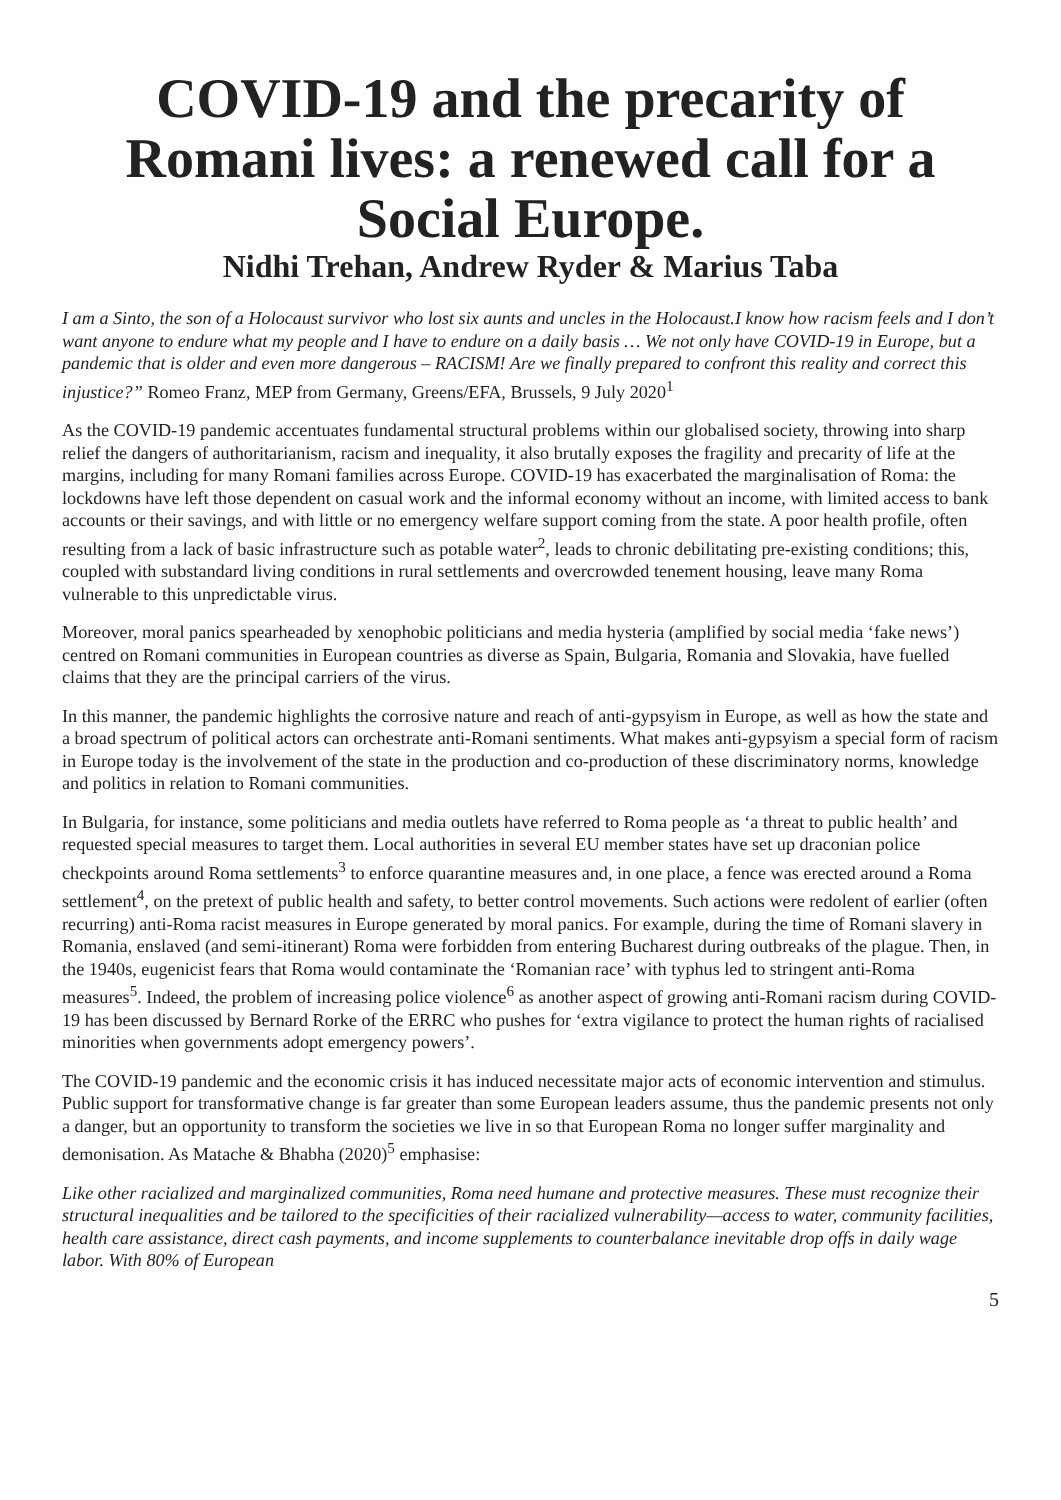COVID-19 and the precarity of Romani lives: a renewed call for a Social Europe.
Nidhi Trehan, Andrew Ryder & Marius Taba
I am a Sinto, the son of a Holocaust survivor who lost six aunts and uncles in the Holocaust.I know how racism feels and I don’t want anyone to endure what my people and I have to endure on a daily basis … We not only have COVID-19 in Europe, but a pandemic that is older and even more dangerous – RACISM! Are we finally prepared to confront this reality and correct this injustice?” Romeo Franz, MEP from Germany, Greens/EFA, Brussels, 9 July 2020<sup>1</sup>
As the COVID-19 pandemic accentuates fundamental structural problems within our globalised society, throwing into sharp relief the dangers of authoritarianism, racism and inequality, it also brutally exposes the fragility and precarity of life at the margins, including for many Romani families across Europe. COVID-19 has exacerbated the marginalisation of Roma: the lockdowns have left those dependent on casual work and the informal economy without an income, with limited access to bank accounts or their savings, and with little or no emergency welfare support coming from the state. A poor health profile, often resulting from a lack of basic infrastructure such as potable water<sup>2</sup>, leads to chronic debilitating pre-existing conditions; this, coupled with substandard living conditions in rural settlements and overcrowded tenement housing, leave many Roma vulnerable to this unpredictable virus.
Moreover, moral panics spearheaded by xenophobic politicians and media hysteria (amplified by social media ‘fake news’) centred on Romani communities in European countries as diverse as Spain, Bulgaria, Romania and Slovakia, have fuelled claims that they are the principal carriers of the virus.
In this manner, the pandemic highlights the corrosive nature and reach of anti-gypsyism in Europe, as well as how the state and a broad spectrum of political actors can orchestrate anti-Romani sentiments. What makes anti-gypsyism a special form of racism in Europe today is the involvement of the state in the production and co-production of these discriminatory norms, knowledge and politics in relation to Romani communities.
In Bulgaria, for instance, some politicians and media outlets have referred to Roma people as ‘a threat to public health’ and requested special measures to target them. Local authorities in several EU member states have set up draconian police checkpoints around Roma settlements<sup>3</sup> to enforce quarantine measures and, in one place, a fence was erected around a Roma settlement<sup>4</sup>, on the pretext of public health and safety, to better control movements. Such actions were redolent of earlier (often recurring) anti-Roma racist measures in Europe generated by moral panics. For example, during the time of Romani slavery in Romania, enslaved (and semi-itinerant) Roma were forbidden from entering Bucharest during outbreaks of the plague. Then, in the 1940s, eugenicist fears that Roma would contaminate the ‘Romanian race’ with typhus led to stringent anti-Roma measures<sup>5</sup>. Indeed, the problem of increasing police violence<sup>6</sup> as another aspect of growing anti-Romani racism during COVID-19 has been discussed by Bernard Rorke of the ERRC who pushes for ‘extra vigilance to protect the human rights of racialised minorities when governments adopt emergency powers’.
The COVID-19 pandemic and the economic crisis it has induced necessitate major acts of economic intervention and stimulus. Public support for transformative change is far greater than some European leaders assume, thus the pandemic presents not only a danger, but an opportunity to transform the societies we live in so that European Roma no longer suffer marginality and demonisation. As Matache & Bhabha (2020)<sup>5</sup> emphasise:
Like other racialized and marginalized communities, Roma need humane and protective measures. These must recognize their structural inequalities and be tailored to the specificities of their racialized vulnerability—access to water, community facilities, health care assistance, direct cash payments, and income supplements to counterbalance inevitable drop offs in daily wage labor. With 80% of European
5